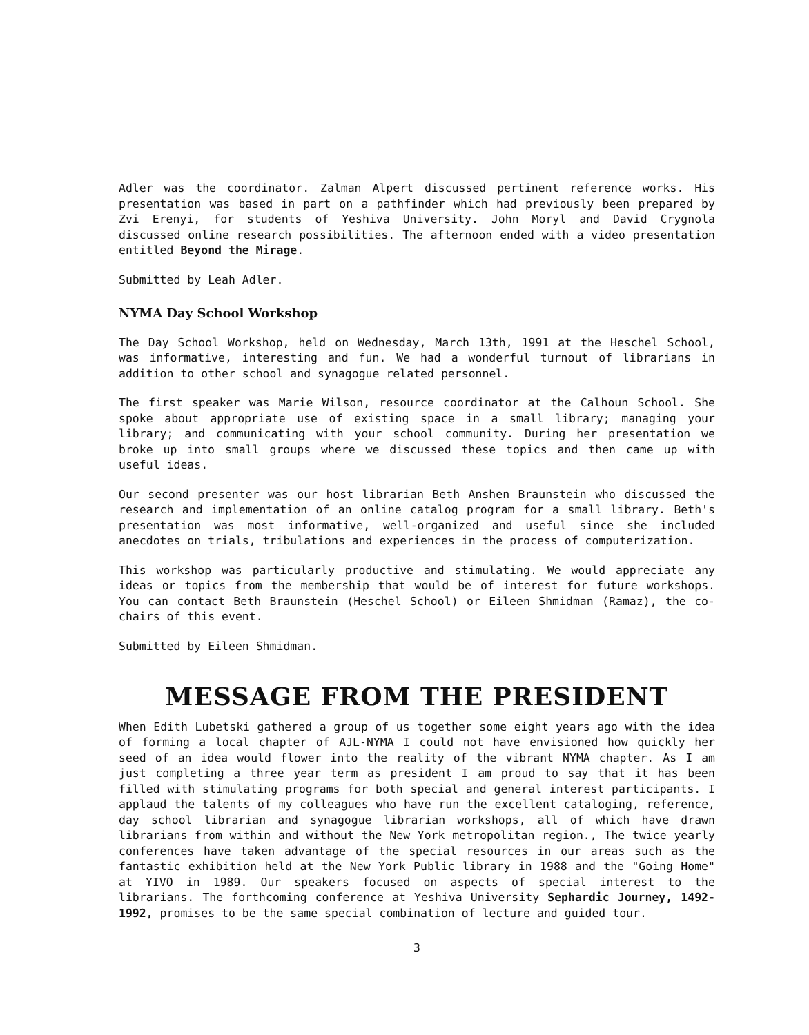Adler was the coordinator. Zalman Alpert discussed pertinent reference works. His presentation was based in part on a pathfinder which had previously been prepared by Zvi Erenyi, for students of Yeshiva University. John Moryl and David Crygnola discussed online research possibilities. The afternoon ended with a video presentation entitled Beyond the Mirage.
Submitted by Leah Adler.
NYMA Day School Workshop
The Day School Workshop, held on Wednesday, March 13th, 1991 at the Heschel School, was informative, interesting and fun. We had a wonderful turnout of librarians in addition to other school and synagogue related personnel.
The first speaker was Marie Wilson, resource coordinator at the Calhoun School. She spoke about appropriate use of existing space in a small library; managing your library; and communicating with your school community. During her presentation we broke up into small groups where we discussed these topics and then came up with useful ideas.
Our second presenter was our host librarian Beth Anshen Braunstein who discussed the research and implementation of an online catalog program for a small library. Beth's presentation was most informative, well-organized and useful since she included anecdotes on trials, tribulations and experiences in the process of computerization.
This workshop was particularly productive and stimulating. We would appreciate any ideas or topics from the membership that would be of interest for future workshops. You can contact Beth Braunstein (Heschel School) or Eileen Shmidman (Ramaz), the co-chairs of this event.
Submitted by Eileen Shmidman.
MESSAGE FROM THE PRESIDENT
When Edith Lubetski gathered a group of us together some eight years ago with the idea of forming a local chapter of AJL-NYMA I could not have envisioned how quickly her seed of an idea would flower into the reality of the vibrant NYMA chapter. As I am just completing a three year term as president I am proud to say that it has been filled with stimulating programs for both special and general interest participants. I applaud the talents of my colleagues who have run the excellent cataloging, reference, day school librarian and synagogue librarian workshops, all of which have drawn librarians from within and without the New York metropolitan region., The twice yearly conferences have taken advantage of the special resources in our areas such as the fantastic exhibition held at the New York Public library in 1988 and the "Going Home" at YIVO in 1989. Our speakers focused on aspects of special interest to the librarians. The forthcoming conference at Yeshiva University Sephardic Journey, 1492-1992, promises to be the same special combination of lecture and guided tour.
3